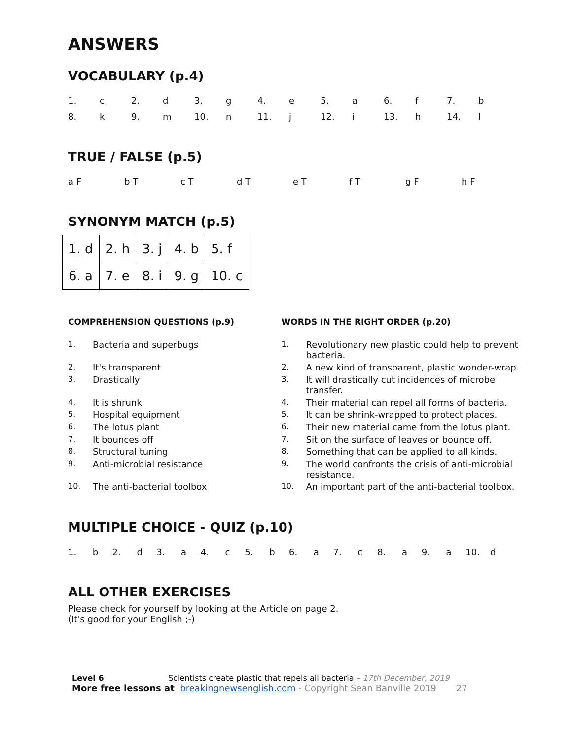ANSWERS
VOCABULARY (p.4)
| 1. | c | 2. | d | 3. | g | 4. | e | 5. | a | 6. | f | 7. | b |
| 8. | k | 9. | m | 10. | n | 11. | j | 12. | i | 13. | h | 14. | l |
TRUE / FALSE (p.5)
| a F | b T | c T | d T | e T | f T | g F | h F |
SYNONYM MATCH (p.5)
| 1. d | 2. h | 3. j | 4. b | 5. f |
| 6. a | 7. e | 8. i | 9. g | 10. c |
COMPREHENSION QUESTIONS (p.9)
| 1. | Bacteria and superbugs |
| 2. | It's transparent |
| 3. | Drastically |
| 4. | It is shrunk |
| 5. | Hospital equipment |
| 6. | The lotus plant |
| 7. | It bounces off |
| 8. | Structural tuning |
| 9. | Anti-microbial resistance |
| 10. | The anti-bacterial toolbox |
WORDS IN THE RIGHT ORDER (p.20)
| 1. | Revolutionary new plastic could help to prevent bacteria. |
| 2. | A new kind of transparent, plastic wonder-wrap. |
| 3. | It will drastically cut incidences of microbe transfer. |
| 4. | Their material can repel all forms of bacteria. |
| 5. | It can be shrink-wrapped to protect places. |
| 6. | Their new material came from the lotus plant. |
| 7. | Sit on the surface of leaves or bounce off. |
| 8. | Something that can be applied to all kinds. |
| 9. | The world confronts the crisis of anti-microbial resistance. |
| 10. | An important part of the anti-bacterial toolbox. |
MULTIPLE CHOICE - QUIZ (p.10)
| 1. | b | 2. | d | 3. | a | 4. | c | 5. | b | 6. | a | 7. | c | 8. | a | 9. | a | 10. | d |
ALL OTHER EXERCISES
Please check for yourself by looking at the Article on page 2.
(It's good for your English ;-)
Level 6 Scientists create plastic that repels all bacteria – 17th December, 2019
More free lessons at breakingnewsenglish.com - Copyright Sean Banville 2019 27